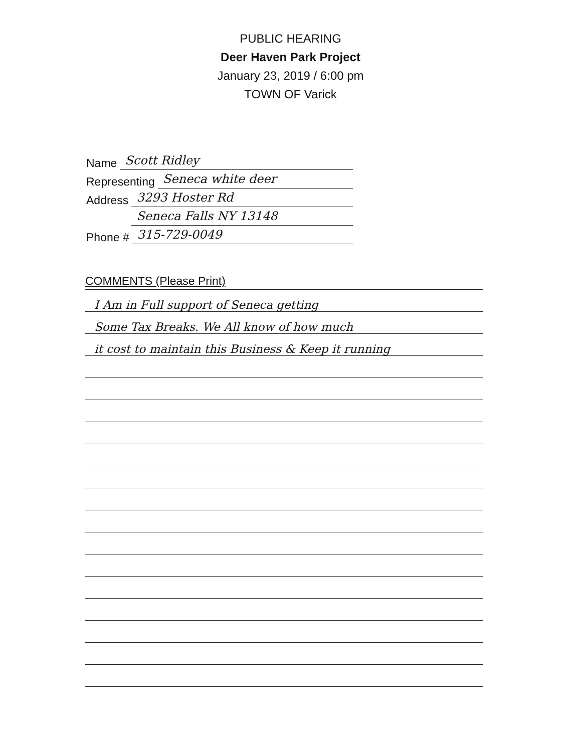PUBLIC HEARING
Deer Haven Park Project
January 23, 2019 / 6:00 pm
TOWN OF Varick
Name Scott Ridley
Representing Seneca white deer
Address 3293 Hoster Rd
Address Seneca Falls NY 13148
Phone # 315-729-0049
COMMENTS (Please Print)
I Am in Full support of Seneca getting
Some Tax Breaks. We All know of how much
it cost to maintain this Business & Keep it running